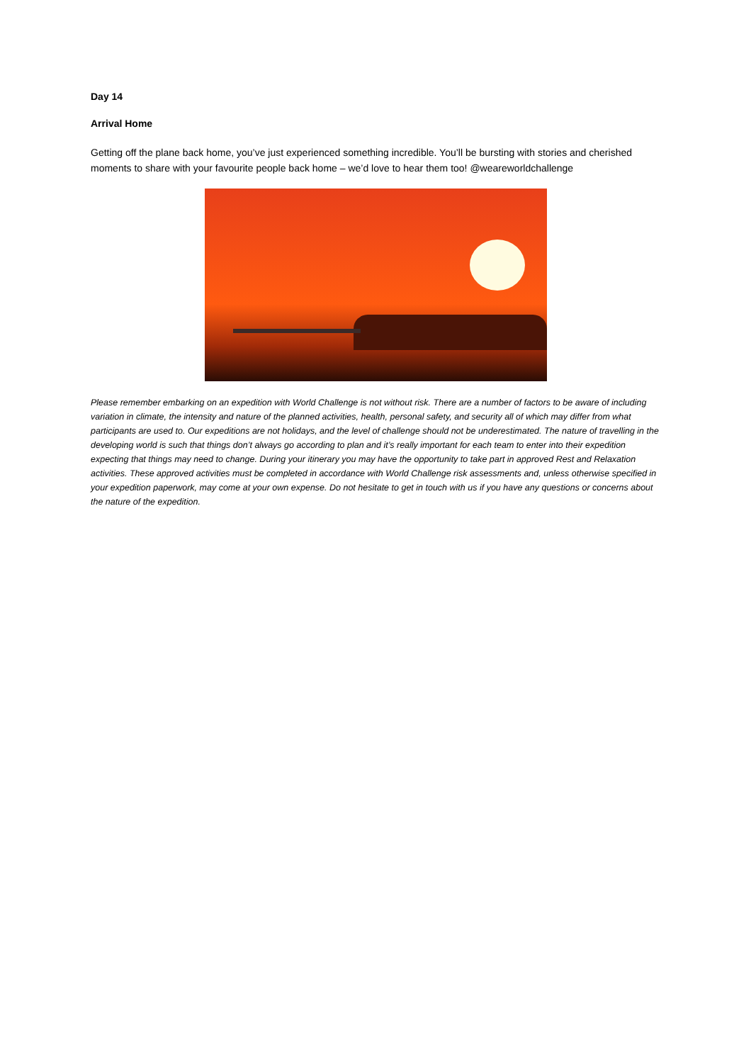Day 14
Arrival Home
Getting off the plane back home, you’ve just experienced something incredible. You’ll be bursting with stories and cherished moments to share with your favourite people back home – we’d love to hear them too! @weareworldchallenge
Please remember embarking on an expedition with World Challenge is not without risk. There are a number of factors to be aware of including variation in climate, the intensity and nature of the planned activities, health, personal safety, and security all of which may differ from what participants are used to. Our expeditions are not holidays, and the level of challenge should not be underestimated. The nature of travelling in the developing world is such that things don’t always go according to plan and it’s really important for each team to enter into their expedition expecting that things may need to change. During your itinerary you may have the opportunity to take part in approved Rest and Relaxation activities. These approved activities must be completed in accordance with World Challenge risk assessments and, unless otherwise specified in your expedition paperwork, may come at your own expense. Do not hesitate to get in touch with us if you have any questions or concerns about the nature of the expedition.